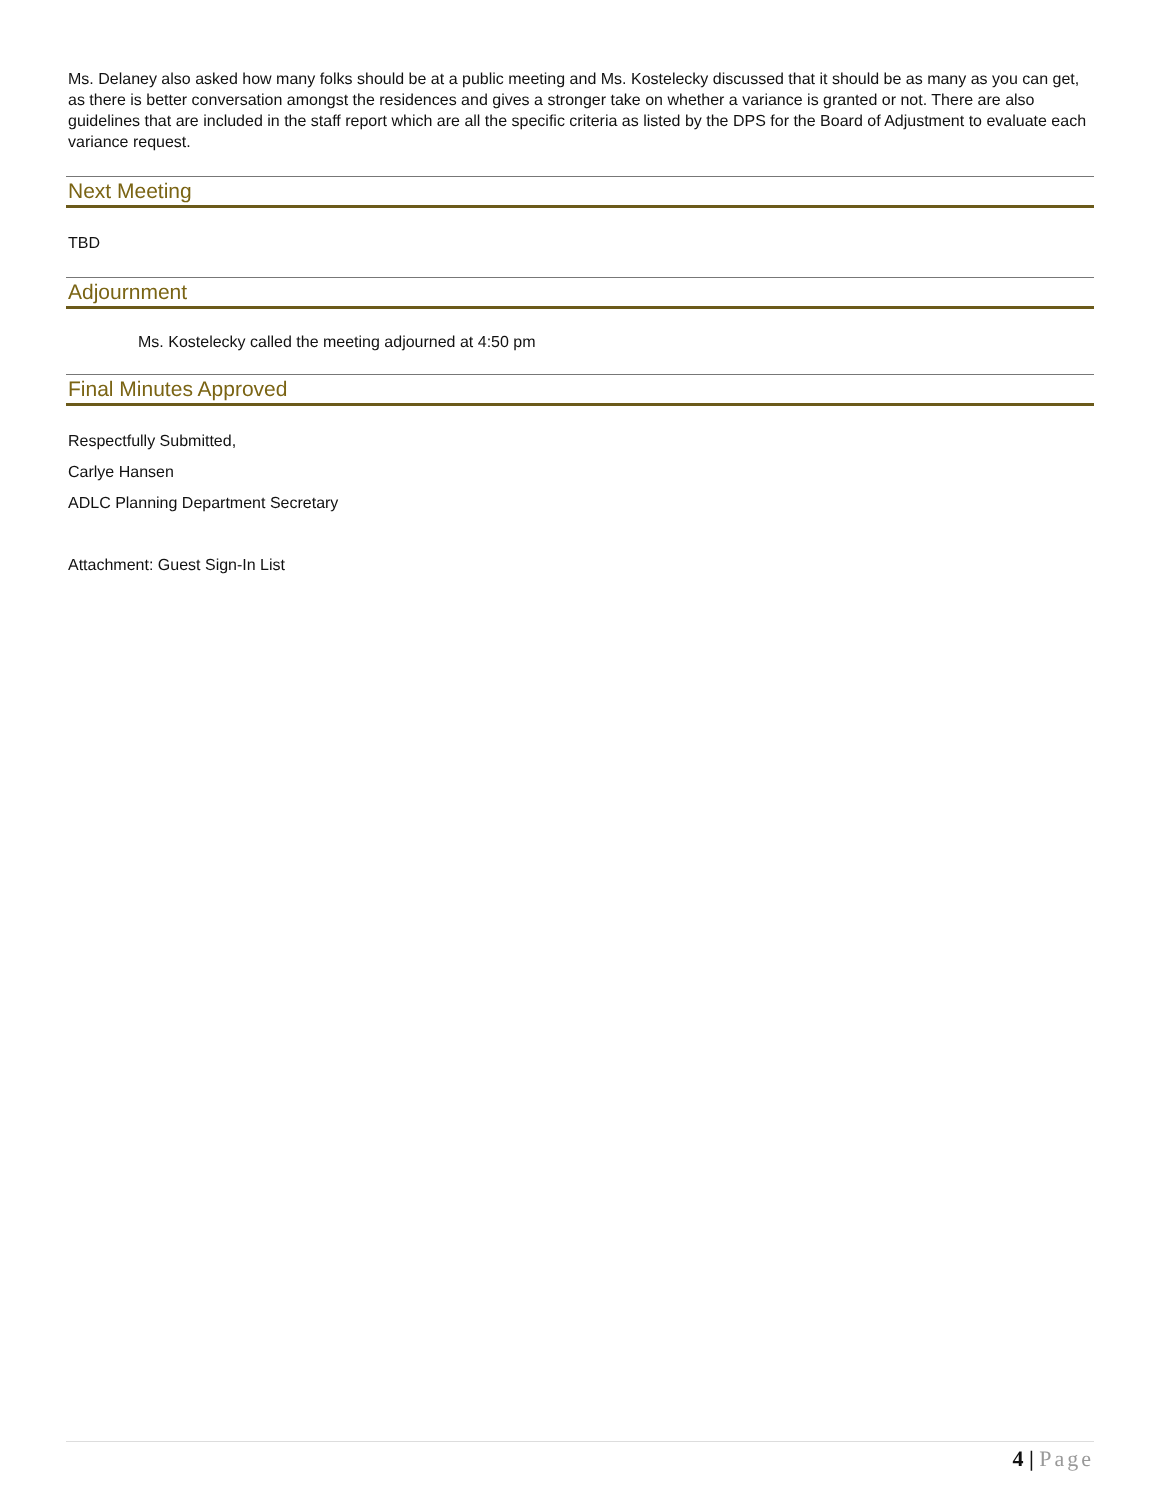Ms. Delaney also asked how many folks should be at a public meeting and Ms. Kostelecky discussed that it should be as many as you can get, as there is better conversation amongst the residences and gives a stronger take on whether a variance is granted or not. There are also guidelines that are included in the staff report which are all the specific criteria as listed by the DPS for the Board of Adjustment to evaluate each variance request.
Next Meeting
TBD
Adjournment
Ms. Kostelecky called the meeting adjourned at 4:50 pm
Final Minutes Approved
Respectfully Submitted,
Carlye Hansen
ADLC Planning Department Secretary
Attachment: Guest Sign-In List
4 | Page